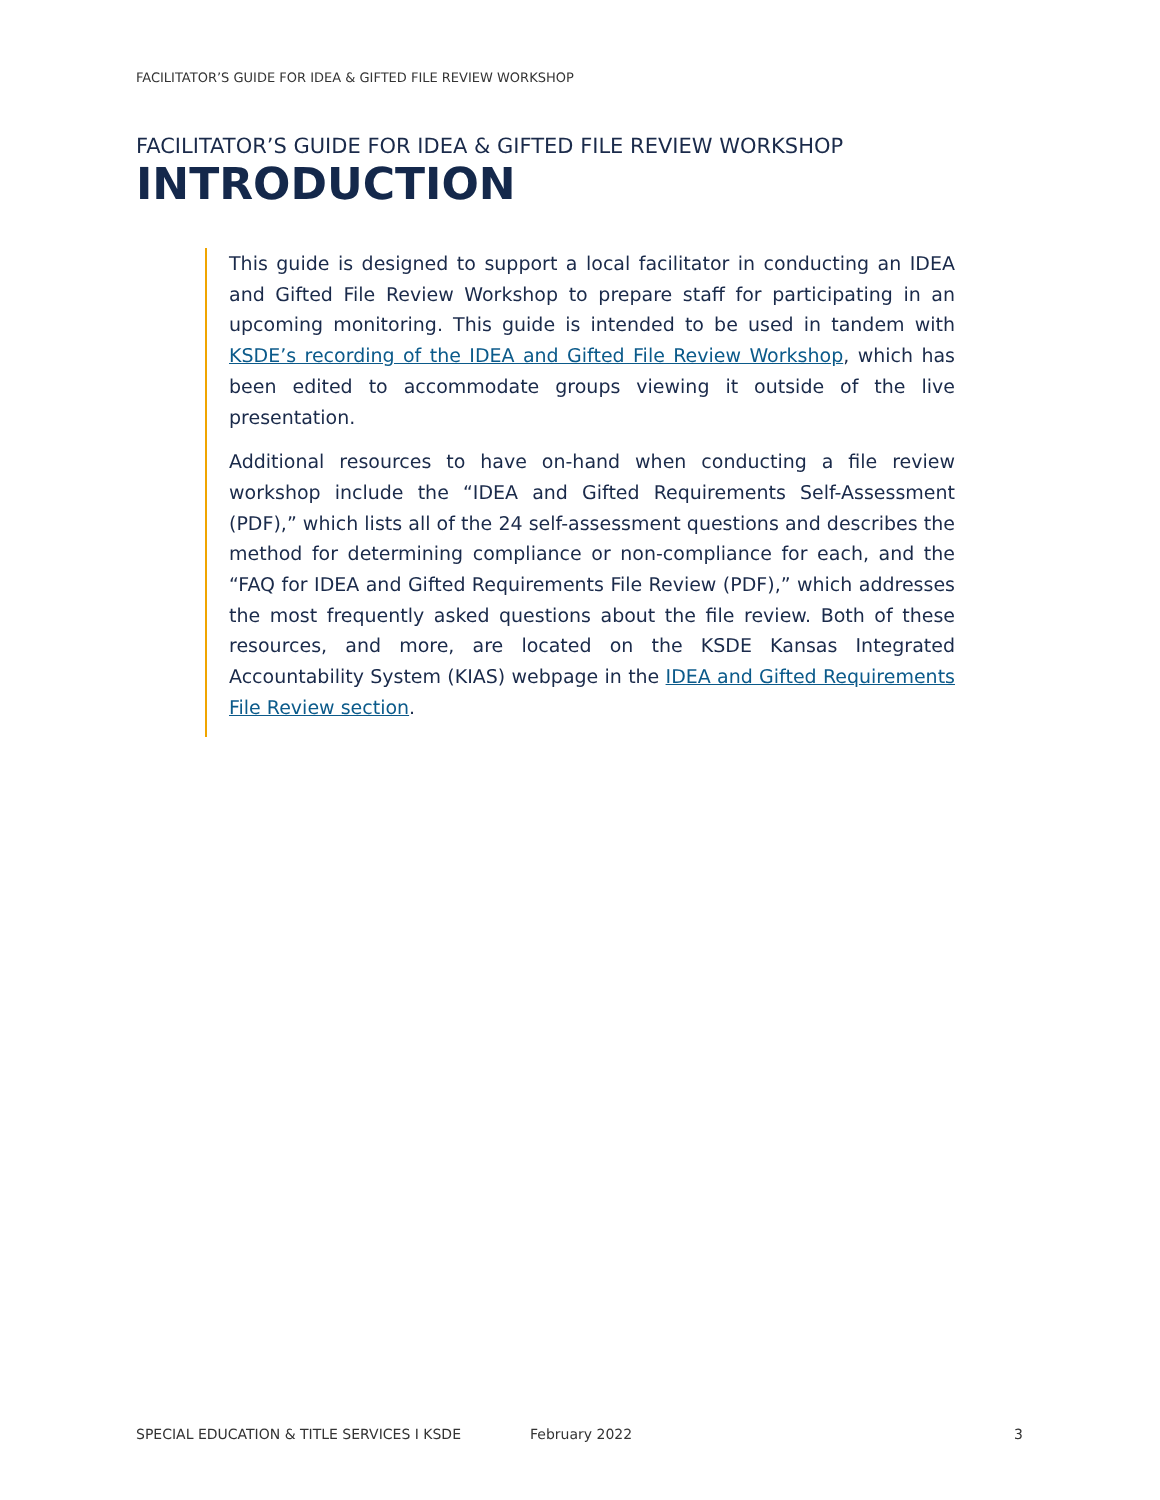FACILITATOR’S GUIDE FOR IDEA & GIFTED FILE REVIEW WORKSHOP
FACILITATOR’S GUIDE FOR IDEA & GIFTED FILE REVIEW WORKSHOP
INTRODUCTION
This guide is designed to support a local facilitator in conducting an IDEA and Gifted File Review Workshop to prepare staff for participating in an upcoming monitoring. This guide is intended to be used in tandem with KSDE’s recording of the IDEA and Gifted File Review Workshop, which has been edited to accommodate groups viewing it outside of the live presentation.
Additional resources to have on-hand when conducting a file review workshop include the “IDEA and Gifted Requirements Self-Assessment (PDF),” which lists all of the 24 self-assessment questions and describes the method for determining compliance or non-compliance for each, and the “FAQ for IDEA and Gifted Requirements File Review (PDF),” which addresses the most frequently asked questions about the file review. Both of these resources, and more, are located on the KSDE Kansas Integrated Accountability System (KIAS) webpage in the IDEA and Gifted Requirements File Review section.
SPECIAL EDUCATION & TITLE SERVICES I KSDE
February 2022 3